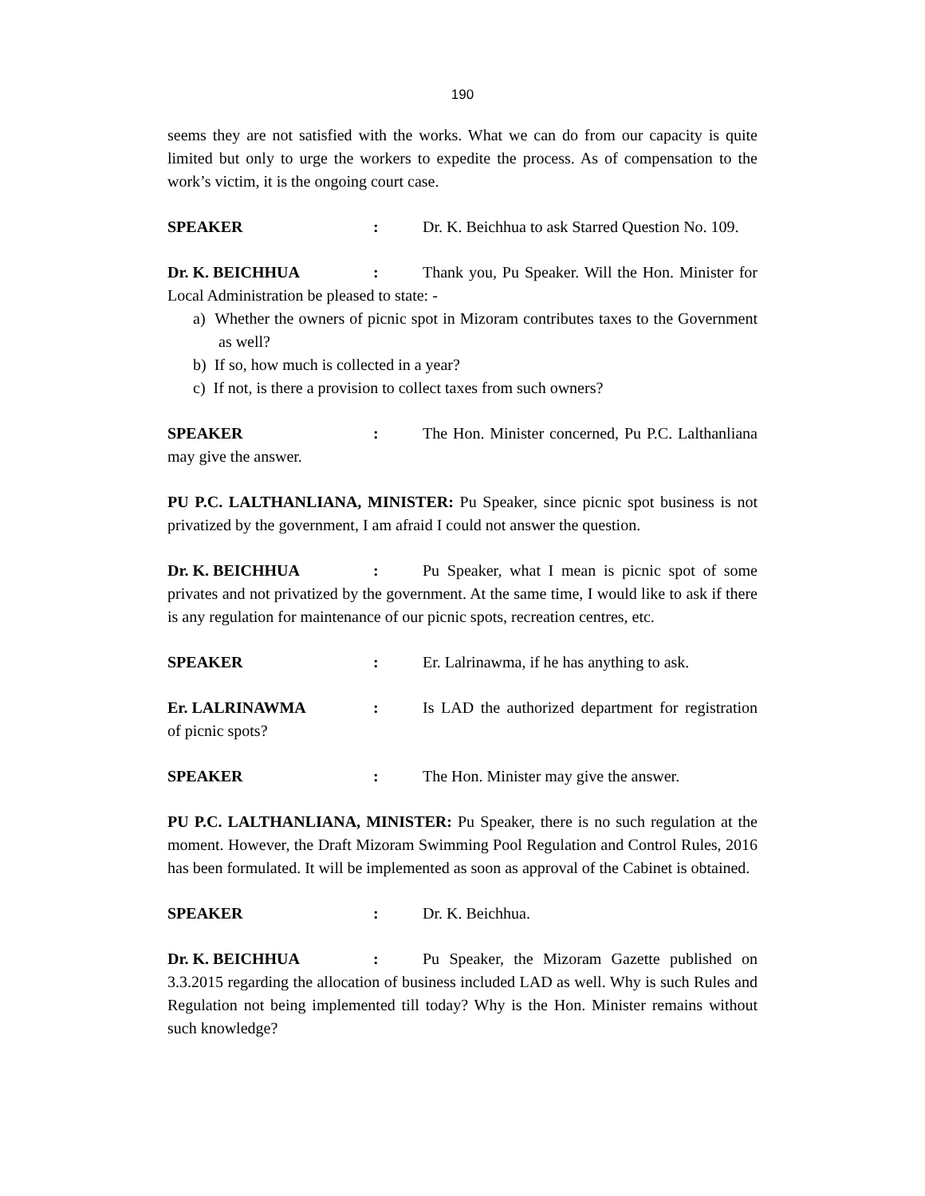190
seems they are not satisfied with the works. What we can do from our capacity is quite limited but only to urge the workers to expedite the process. As of compensation to the work’s victim, it is the ongoing court case.
SPEAKER: Dr. K. Beichhua to ask Starred Question No. 109.
Dr. K. BEICHHUA: Thank you, Pu Speaker. Will the Hon. Minister for Local Administration be pleased to state: -
a) Whether the owners of picnic spot in Mizoram contributes taxes to the Government as well?
b) If so, how much is collected in a year?
c) If not, is there a provision to collect taxes from such owners?
SPEAKER: The Hon. Minister concerned, Pu P.C. Lalthanliana may give the answer.
PU P.C. LALTHANLIANA, MINISTER: Pu Speaker, since picnic spot business is not privatized by the government, I am afraid I could not answer the question.
Dr. K. BEICHHUA: Pu Speaker, what I mean is picnic spot of some privates and not privatized by the government. At the same time, I would like to ask if there is any regulation for maintenance of our picnic spots, recreation centres, etc.
SPEAKER: Er. Lalrinawma, if he has anything to ask.
Er. LALRINAWMA: Is LAD the authorized department for registration of picnic spots?
SPEAKER: The Hon. Minister may give the answer.
PU P.C. LALTHANLIANA, MINISTER: Pu Speaker, there is no such regulation at the moment. However, the Draft Mizoram Swimming Pool Regulation and Control Rules, 2016 has been formulated. It will be implemented as soon as approval of the Cabinet is obtained.
SPEAKER: Dr. K. Beichhua.
Dr. K. BEICHHUA: Pu Speaker, the Mizoram Gazette published on 3.3.2015 regarding the allocation of business included LAD as well. Why is such Rules and Regulation not being implemented till today? Why is the Hon. Minister remains without such knowledge?